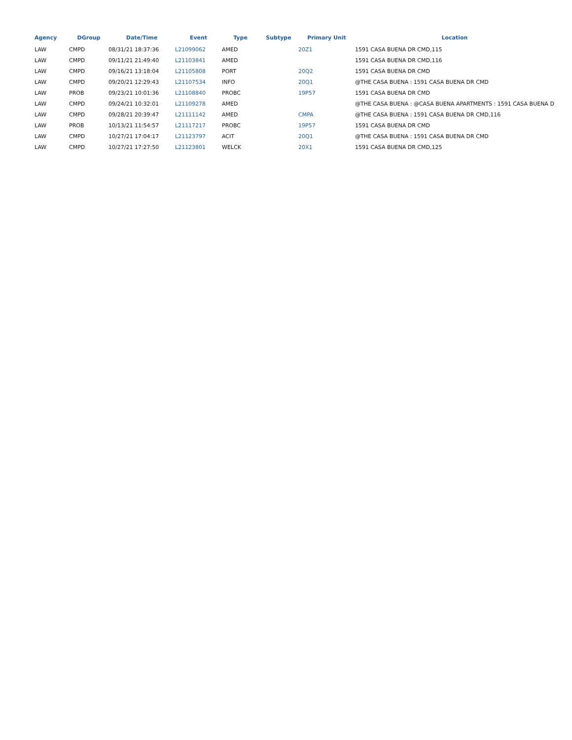| Agency | DGroup | Date/Time | Event | Type | Subtype | Primary Unit | Location |
| --- | --- | --- | --- | --- | --- | --- | --- |
| LAW | CMPD | 08/31/21 18:37:36 | L21099062 | AMED | | 20Z1 | 1591 CASA BUENA DR CMD,115 |
| LAW | CMPD | 09/11/21 21:49:40 | L21103841 | AMED | | | 1591 CASA BUENA DR CMD,116 |
| LAW | CMPD | 09/16/21 13:18:04 | L21105808 | PORT | | 20Q2 | 1591 CASA BUENA DR CMD |
| LAW | CMPD | 09/20/21 12:29:43 | L21107534 | INFO | | 20Q1 | @THE CASA BUENA : 1591 CASA BUENA DR CMD |
| LAW | PROB | 09/23/21 10:01:36 | L21108840 | PROBC | | 19P57 | 1591 CASA BUENA DR CMD |
| LAW | CMPD | 09/24/21 10:32:01 | L21109278 | AMED | | | @THE CASA BUENA : @CASA BUENA APARTMENTS : 1591 CASA BUENA D |
| LAW | CMPD | 09/28/21 20:39:47 | L21111142 | AMED | | CMPA | @THE CASA BUENA : 1591 CASA BUENA DR CMD,116 |
| LAW | PROB | 10/13/21 11:54:57 | L21117217 | PROBC | | 19P57 | 1591 CASA BUENA DR CMD |
| LAW | CMPD | 10/27/21 17:04:17 | L21123797 | ACIT | | 20Q1 | @THE CASA BUENA : 1591 CASA BUENA DR CMD |
| LAW | CMPD | 10/27/21 17:27:50 | L21123801 | WELCK | | 20X1 | 1591 CASA BUENA DR CMD,125 |